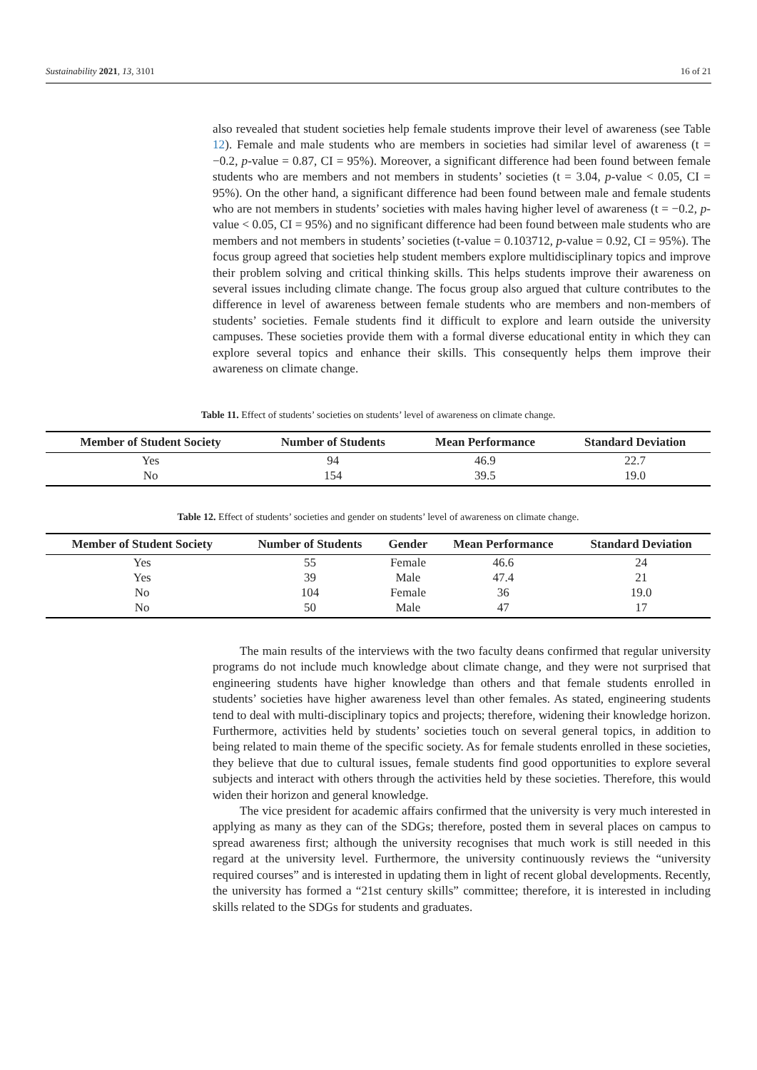Sustainability 2021, 13, 3101 16 of 21
also revealed that student societies help female students improve their level of awareness (see Table 12). Female and male students who are members in societies had similar level of awareness (t = −0.2, p-value = 0.87, CI = 95%). Moreover, a significant difference had been found between female students who are members and not members in students’ societies (t = 3.04, p-value < 0.05, CI = 95%). On the other hand, a significant difference had been found between male and female students who are not members in students’ societies with males having higher level of awareness (t = −0.2, p-value < 0.05, CI = 95%) and no significant difference had been found between male students who are members and not members in students’ societies (t-value = 0.103712, p-value = 0.92, CI = 95%). The focus group agreed that societies help student members explore multidisciplinary topics and improve their problem solving and critical thinking skills. This helps students improve their awareness on several issues including climate change. The focus group also argued that culture contributes to the difference in level of awareness between female students who are members and non-members of students’ societies. Female students find it difficult to explore and learn outside the university campuses. These societies provide them with a formal diverse educational entity in which they can explore several topics and enhance their skills. This consequently helps them improve their awareness on climate change.
Table 11. Effect of students’ societies on students’ level of awareness on climate change.
| Member of Student Society | Number of Students | Mean Performance | Standard Deviation |
| --- | --- | --- | --- |
| Yes | 94 | 46.9 | 22.7 |
| No | 154 | 39.5 | 19.0 |
Table 12. Effect of students’ societies and gender on students’ level of awareness on climate change.
| Member of Student Society | Number of Students | Gender | Mean Performance | Standard Deviation |
| --- | --- | --- | --- | --- |
| Yes | 55 | Female | 46.6 | 24 |
| Yes | 39 | Male | 47.4 | 21 |
| No | 104 | Female | 36 | 19.0 |
| No | 50 | Male | 47 | 17 |
The main results of the interviews with the two faculty deans confirmed that regular university programs do not include much knowledge about climate change, and they were not surprised that engineering students have higher knowledge than others and that female students enrolled in students’ societies have higher awareness level than other females. As stated, engineering students tend to deal with multi-disciplinary topics and projects; therefore, widening their knowledge horizon. Furthermore, activities held by students’ societies touch on several general topics, in addition to being related to main theme of the specific society. As for female students enrolled in these societies, they believe that due to cultural issues, female students find good opportunities to explore several subjects and interact with others through the activities held by these societies. Therefore, this would widen their horizon and general knowledge.
The vice president for academic affairs confirmed that the university is very much interested in applying as many as they can of the SDGs; therefore, posted them in several places on campus to spread awareness first; although the university recognises that much work is still needed in this regard at the university level. Furthermore, the university continuously reviews the “university required courses” and is interested in updating them in light of recent global developments. Recently, the university has formed a “21st century skills” committee; therefore, it is interested in including skills related to the SDGs for students and graduates.